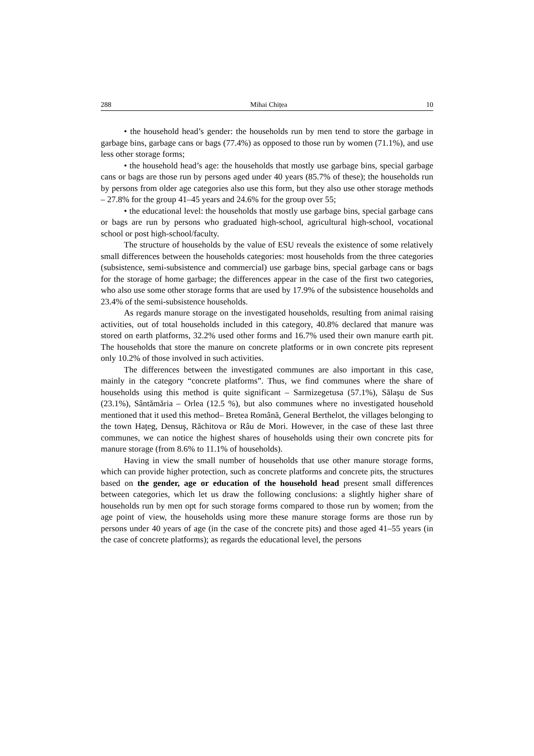288 Mihai Chițea 10
• the household head’s gender: the households run by men tend to store the garbage in garbage bins, garbage cans or bags (77.4%) as opposed to those run by women (71.1%), and use less other storage forms;
• the household head’s age: the households that mostly use garbage bins, special garbage cans or bags are those run by persons aged under 40 years (85.7% of these); the households run by persons from older age categories also use this form, but they also use other storage methods – 27.8% for the group 41–45 years and 24.6% for the group over 55;
• the educational level: the households that mostly use garbage bins, special garbage cans or bags are run by persons who graduated high-school, agricultural high-school, vocational school or post high-school/faculty.
The structure of households by the value of ESU reveals the existence of some relatively small differences between the households categories: most households from the three categories (subsistence, semi-subsistence and commercial) use garbage bins, special garbage cans or bags for the storage of home garbage; the differences appear in the case of the first two categories, who also use some other storage forms that are used by 17.9% of the subsistence households and 23.4% of the semi-subsistence households.
As regards manure storage on the investigated households, resulting from animal raising activities, out of total households included in this category, 40.8% declared that manure was stored on earth platforms, 32.2% used other forms and 16.7% used their own manure earth pit. The households that store the manure on concrete platforms or in own concrete pits represent only 10.2% of those involved in such activities.
The differences between the investigated communes are also important in this case, mainly in the category “concrete platforms”. Thus, we find communes where the share of households using this method is quite significant – Sarmizegetusa (57.1%), Sălaşu de Sus (23.1%), Sântămăria – Orlea (12.5 %), but also communes where no investigated household mentioned that it used this method– Bretea Română, General Berthelot, the villages belonging to the town Hațeg, Densuş, Răchitova or Râu de Mori. However, in the case of these last three communes, we can notice the highest shares of households using their own concrete pits for manure storage (from 8.6% to 11.1% of households).
Having in view the small number of households that use other manure storage forms, which can provide higher protection, such as concrete platforms and concrete pits, the structures based on the gender, age or education of the household head present small differences between categories, which let us draw the following conclusions: a slightly higher share of households run by men opt for such storage forms compared to those run by women; from the age point of view, the households using more these manure storage forms are those run by persons under 40 years of age (in the case of the concrete pits) and those aged 41–55 years (in the case of concrete platforms); as regards the educational level, the persons